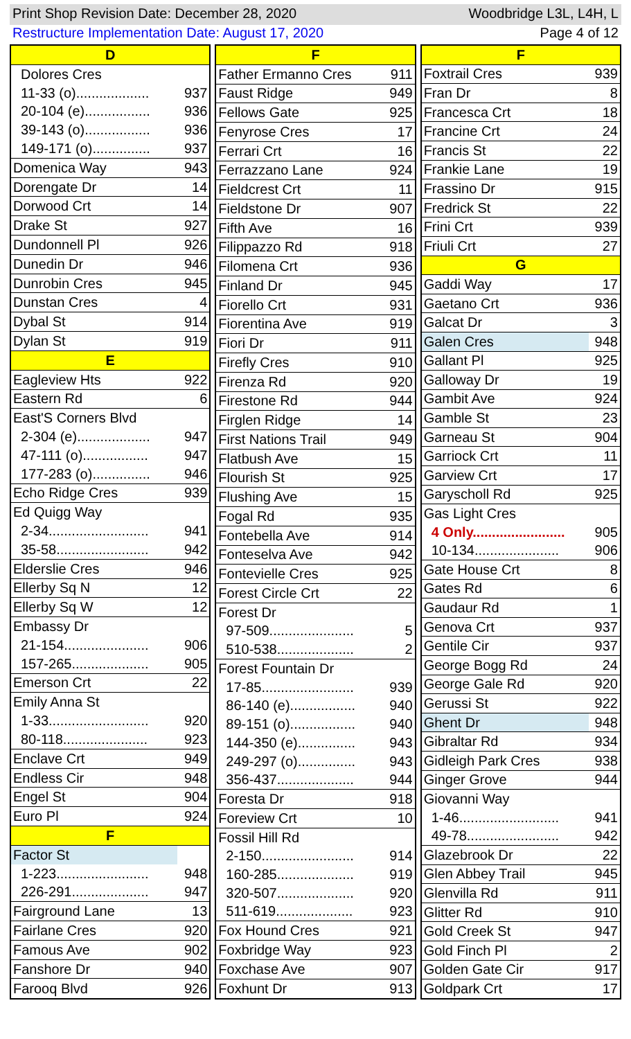Print Shop Revision Date: December 28, 2020 Woodbridge L3L, L4H, L
Restructure Implementation Date: August 17, 2020 Page 4 of 12
| D | |
| Dolores Cres | |
| 11-33 (o)................... | 937 |
| 20-104 (e)................. | 936 |
| 39-143 (o)................. | 936 |
| 149-171 (o)............... | 937 |
| Domenica Way | 943 |
| Dorengate Dr | 14 |
| Dorwood Crt | 14 |
| Drake St | 927 |
| Dundonnell Pl | 926 |
| Dunedin Dr | 946 |
| Dunrobin Cres | 945 |
| Dunstan Cres | 4 |
| Dybal St | 914 |
| Dylan St | 919 |
| E | |
| Eagleview Hts | 922 |
| Eastern Rd | 6 |
| East'S Corners Blvd | |
| 2-304 (e)................... | 947 |
| 47-111 (o)................. | 947 |
| 177-283 (o)............... | 946 |
| Echo Ridge Cres | 939 |
| Ed Quigg Way | |
| 2-34.......................... | 941 |
| 35-58........................ | 942 |
| Elderslie Cres | 946 |
| Ellerby Sq N | 12 |
| Ellerby Sq W | 12 |
| Embassy Dr | |
| 21-154...................... | 906 |
| 157-265.................... | 905 |
| Emerson Crt | 22 |
| Emily Anna St | |
| 1-33.......................... | 920 |
| 80-118...................... | 923 |
| Enclave Crt | 949 |
| Endless Cir | 948 |
| Engel St | 904 |
| Euro Pl | 924 |
| F | |
| Factor St | |
| 1-223........................ | 948 |
| 226-291.................... | 947 |
| Fairground Lane | 13 |
| Fairlane Cres | 920 |
| Famous Ave | 902 |
| Fanshore Dr | 940 |
| Farooq Blvd | 926 |
| F | |
| Father Ermanno Cres | 911 |
| Faust Ridge | 949 |
| Fellows Gate | 925 |
| Fenyrose Cres | 17 |
| Ferrari Crt | 16 |
| Ferrazzano Lane | 924 |
| Fieldcrest Crt | 11 |
| Fieldstone Dr | 907 |
| Fifth Ave | 16 |
| Filippazzo Rd | 918 |
| Filomena Crt | 936 |
| Finland Dr | 945 |
| Fiorello Crt | 931 |
| Fiorentina Ave | 919 |
| Fiori Dr | 911 |
| Firefly Cres | 910 |
| Firenza Rd | 920 |
| Firestone Rd | 944 |
| Firglen Ridge | 14 |
| First Nations Trail | 949 |
| Flatbush Ave | 15 |
| Flourish St | 925 |
| Flushing Ave | 15 |
| Fogal Rd | 935 |
| Fontebella Ave | 914 |
| Fonteselva Ave | 942 |
| Fontevielle Cres | 925 |
| Forest Circle Crt | 22 |
| Forest Dr | |
| 97-509...................... | 5 |
| 510-538.................... | 2 |
| Forest Fountain Dr | |
| 17-85........................ | 939 |
| 86-140 (e)................. | 940 |
| 89-151 (o)................. | 940 |
| 144-350 (e)............... | 943 |
| 249-297 (o)............... | 943 |
| 356-437.................... | 944 |
| Foresta Dr | 918 |
| Foreview Crt | 10 |
| Fossil Hill Rd | |
| 2-150........................ | 914 |
| 160-285.................... | 919 |
| 320-507.................... | 920 |
| 511-619.................... | 923 |
| Fox Hound Cres | 921 |
| Foxbridge Way | 923 |
| Foxchase Ave | 907 |
| Foxhunt Dr | 913 |
| F | |
| Foxtrail Cres | 939 |
| Fran Dr | 8 |
| Francesca Crt | 18 |
| Francine Crt | 24 |
| Francis St | 22 |
| Frankie Lane | 19 |
| Frassino Dr | 915 |
| Fredrick St | 22 |
| Frini Crt | 939 |
| Friuli Crt | 27 |
| G | |
| Gaddi Way | 17 |
| Gaetano Crt | 936 |
| Galcat Dr | 3 |
| Galen Cres | 948 |
| Gallant Pl | 925 |
| Galloway Dr | 19 |
| Gambit Ave | 924 |
| Gamble St | 23 |
| Garneau St | 904 |
| Garriock Crt | 11 |
| Garview Crt | 17 |
| Garyscholl Rd | 925 |
| Gas Light Cres | |
| 4 Only........................ | 905 |
| 10-134...................... | 906 |
| Gate House Crt | 8 |
| Gates Rd | 6 |
| Gaudaur Rd | 1 |
| Genova Crt | 937 |
| Gentile Cir | 937 |
| George Bogg Rd | 24 |
| George Gale Rd | 920 |
| Gerussi St | 922 |
| Ghent Dr | 948 |
| Gibraltar Rd | 934 |
| Gidleigh Park Cres | 938 |
| Ginger Grove | 944 |
| Giovanni Way | |
| 1-46.......................... | 941 |
| 49-78........................ | 942 |
| Glazebrook Dr | 22 |
| Glen Abbey Trail | 945 |
| Glenvilla Rd | 911 |
| Glitter Rd | 910 |
| Gold Creek St | 947 |
| Gold Finch Pl | 2 |
| Golden Gate Cir | 917 |
| Goldpark Crt | 17 |